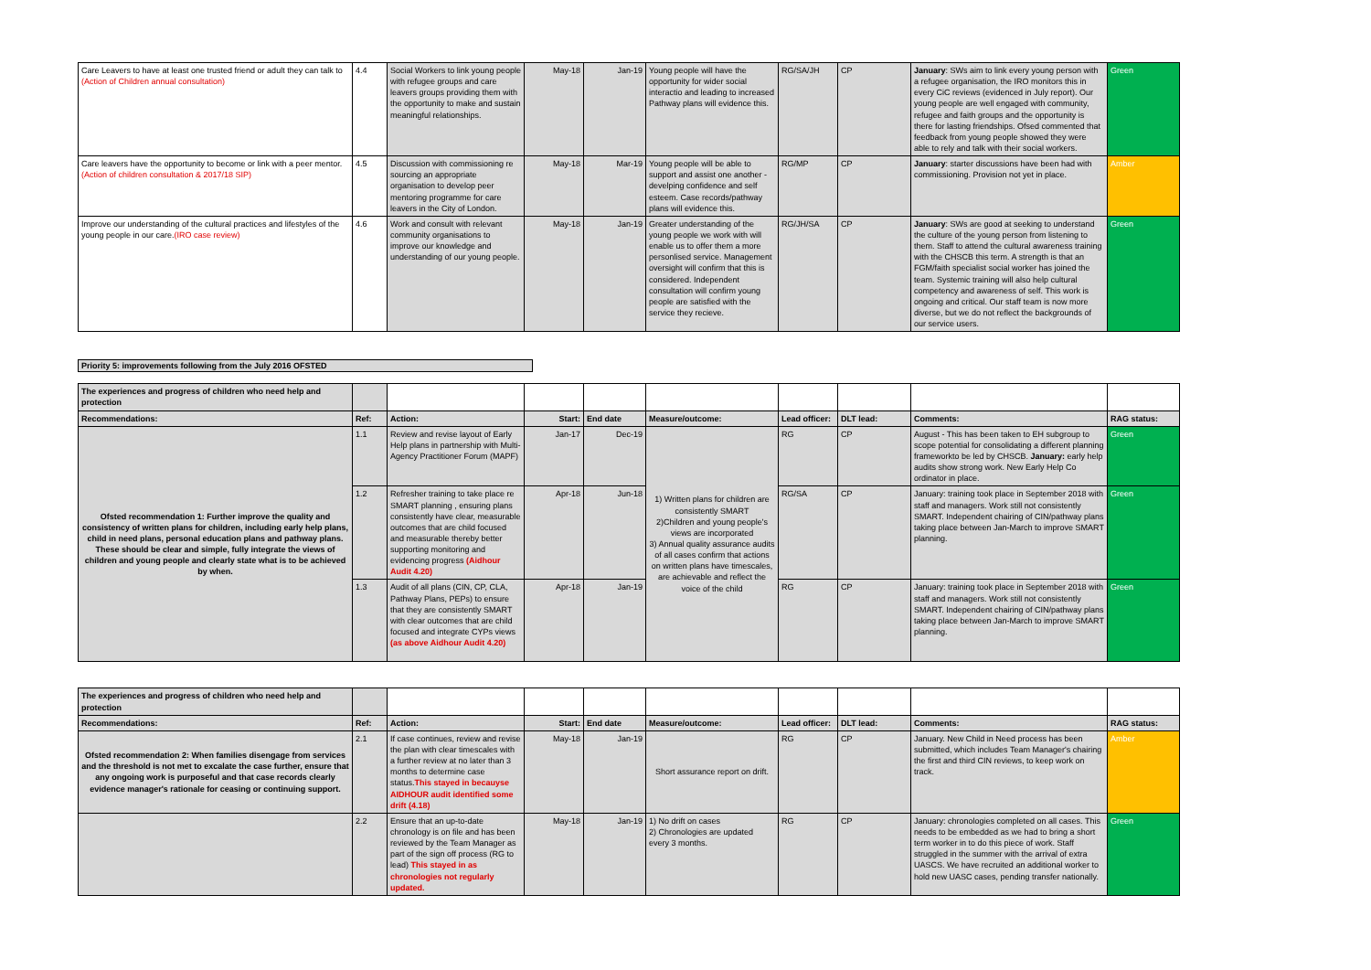| Care Leavers to have at least one trusted friend or adult they can talk to (Action of Children annual consultation) | 4.4 | Social Workers to link young people with refugee groups and care leavers groups providing them with the opportunity to make and sustain meaningful relationships. | May-18 | Jan-19 | Young people will have the opportunity for wider social interactio and leading to increased Pathway plans will evidence this. | RG/SA/JH | CP | January : SWs aim to link every young person with a refugee organisation, the IRO monitors this in every CiC reviews (evidenced in July report). Our young people are well engaged with community, refugee and faith groups and the opportunity is there for lasting friendships. Ofsed commented that feedback from young people showed they were able to rely and talk with their social workers. | Green |
| Care leavers have the opportunity to become or link with a peer mentor. (Action of children consultation & 2017/18 SIP) | 4.5 | Discussion with commissioning re sourcing an appropriate organisation to develop peer mentoring programme for care leavers in the City of London. | May-18 | Mar-19 | Young people will be able to support and assist one another - develping confidence and self esteem. Case records/pathway plans will evidence this. | RG/MP | CP | January : starter discussions have been had with commissioning. Provision not yet in place. | Amber |
| Improve our understanding of the cultural practices and lifestyles of the young people in our care. (IRO case review) | 4.6 | Work and consult with relevant community organisations to improve our knowledge and understanding of our young people. | May-18 | Jan-19 | Greater understanding of the young people we work with will enable us to offer them a more personlised service. Management oversight will confirm that this is considered. Independent consultation will confirm young people are satisfied with the service they recieve. | RG/JH/SA | CP | January : SWs are good at seeking to understand the culture of the young person from listening to them. Staff to attend the cultural awareness training with the CHSCB this term. A strength is that an FGM/faith specialist social worker has joined the team. Systemic training will also help cultural competency and awareness of self. This work is ongoing and critical. Our staff team is now more diverse, but we do not reflect the backgrounds of our service users. | Green |
Priority 5: improvements following from the July 2016 OFSTED
| The experiences and progress of children who need help and protection | | | | | | | | | |
| Recommendations: | Ref: | Action: | Start: | End date | Measure/outcome: | Lead officer: | DLT lead: | Comments: | RAG status: |
| Ofsted recommendation 1: Further improve the quality and consistency of written plans for children, including early help plans, child in need plans, personal education plans and pathway plans. These should be clear and simple, fully integrate the views of children and young people and clearly state what is to be achieved by when. | 1.1 | Review and revise layout of Early Help plans in partnership with Multi-Agency Practitioner Forum (MAPF) | Jan-17 | Dec-19 | 1) Written plans for children are consistently SMART 2)Children and young people's views are incorporated 3) Annual quality assurance audits of all cases confirm that actions on written plans have timescales, are achievable and reflect the voice of the child | RG | CP | August - This has been taken to EH subgroup to scope potential for consolidating a different planning frameworkto be led by CHSCB. January: early help audits show strong work. New Early Help Co ordinator in place. | Green |
| | 1.2 | Refresher training to take place re SMART planning , ensuring plans consistently have clear, measurable outcomes that are child focused and measurable thereby better supporting monitoring and evidencing progress (Aidhour Audit 4.20) | Apr-18 | Jun-18 | | RG/SA | CP | January: training took place in September 2018 with staff and managers. Work still not consistently SMART. Independent chairing of CIN/pathway plans taking place between Jan-March to improve SMART planning. | Green |
| | 1.3 | Audit of all plans (CIN, CP, CLA, Pathway Plans, PEPs) to ensure that they are consistently SMART with clear outcomes that are child focused and integrate CYPs views (as above Aidhour Audit 4.20) | Apr-18 | Jan-19 | | RG | CP | January: training took place in September 2018 with staff and managers. Work still not consistently SMART. Independent chairing of CIN/pathway plans taking place between Jan-March to improve SMART planning. | Green |
| The experiences and progress of children who need help and protection | | | | | | | | | |
| Recommendations: | Ref: | Action: | Start: | End date | Measure/outcome: | Lead officer: | DLT lead: | Comments: | RAG status: |
| Ofsted recommendation 2: When families disengage from services and the threshold is not met to excalate the case further, ensure that any ongoing work is purposeful and that case records clearly evidence manager's rationale for ceasing or continuing support. | 2.1 | If case continues, review and revise the plan with clear timescales with a further review at no later than 3 months to determine case status. This stayed in becauyse AIDHOUR audit identified some drift (4.18) | May-18 | Jan-19 | Short assurance report on drift. | RG | CP | January. New Child in Need process has been submitted, which includes Team Manager's chairing the first and third CIN reviews, to keep work on track. | Amber |
| | 2.2 | Ensure that an up-to-date chronology is on file and has been reviewed by the Team Manager as part of the sign off process (RG to lead) This stayed in as chronologies not regularly updated. | May-18 | Jan-19 | 1) No drift on cases 2) Chronologies are updated every 3 months. | RG | CP | January: chronologies completed on all cases. This needs to be embedded as we had to bring a short term worker in to do this piece of work. Staff struggled in the summer with the arrival of extra UASCS. We have recruited an additional worker to hold new UASC cases, pending transfer nationally. | Green |